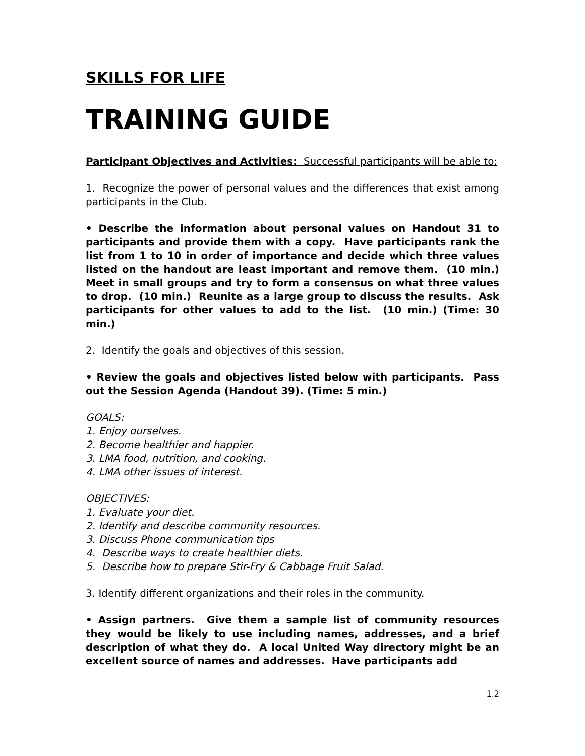SKILLS FOR LIFE
TRAINING GUIDE
Participant Objectives and Activities: Successful participants will be able to:
1. Recognize the power of personal values and the differences that exist among participants in the Club.
• Describe the information about personal values on Handout 31 to participants and provide them with a copy. Have participants rank the list from 1 to 10 in order of importance and decide which three values listed on the handout are least important and remove them. (10 min.) Meet in small groups and try to form a consensus on what three values to drop. (10 min.) Reunite as a large group to discuss the results. Ask participants for other values to add to the list. (10 min.) (Time: 30 min.)
2. Identify the goals and objectives of this session.
• Review the goals and objectives listed below with participants. Pass out the Session Agenda (Handout 39). (Time: 5 min.)
GOALS:
1. Enjoy ourselves.
2. Become healthier and happier.
3. LMA food, nutrition, and cooking.
4. LMA other issues of interest.
OBJECTIVES:
1. Evaluate your diet.
2. Identify and describe community resources.
3. Discuss Phone communication tips
4. Describe ways to create healthier diets.
5. Describe how to prepare Stir-Fry & Cabbage Fruit Salad.
3. Identify different organizations and their roles in the community.
• Assign partners. Give them a sample list of community resources they would be likely to use including names, addresses, and a brief description of what they do. A local United Way directory might be an excellent source of names and addresses. Have participants add
1.2